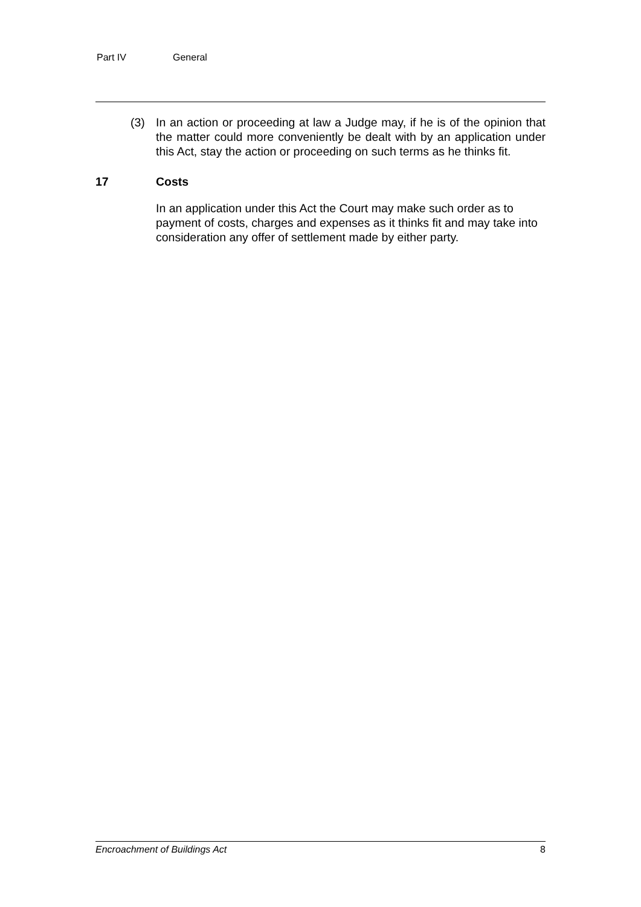Part IV General
(3) In an action or proceeding at law a Judge may, if he is of the opinion that the matter could more conveniently be dealt with by an application under this Act, stay the action or proceeding on such terms as he thinks fit.
17 Costs
In an application under this Act the Court may make such order as to payment of costs, charges and expenses as it thinks fit and may take into consideration any offer of settlement made by either party.
Encroachment of Buildings Act 8